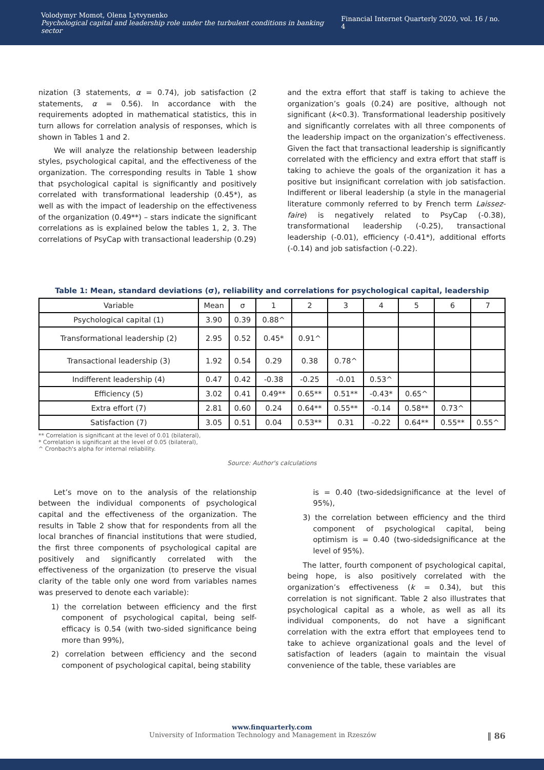Volodymyr Momot, Olena Lytvynenko
Psychological capital and leadership role under the turbulent conditions in banking sector
Financial Internet Quarterly 2020, vol. 16 / no. 4
nization (3 statements, α = 0.74), job satisfaction (2 statements, α = 0.56). In accordance with the requirements adopted in mathematical statistics, this in turn allows for correlation analysis of responses, which is shown in Tables 1 and 2.
We will analyze the relationship between leadership styles, psychological capital, and the effectiveness of the organization. The corresponding results in Table 1 show that psychological capital is significantly and positively correlated with transformational leadership (0.45*), as well as with the impact of leadership on the effectiveness of the organization (0.49**) – stars indicate the significant correlations as is explained below the tables 1, 2, 3. The correlations of PsyCap with transactional leadership (0.29)
and the extra effort that staff is taking to achieve the organization’s goals (0.24) are positive, although not significant (k<0.3). Transformational leadership positively and significantly correlates with all three components of the leadership impact on the organization’s effectiveness. Given the fact that transactional leadership is significantly correlated with the efficiency and extra effort that staff is taking to achieve the goals of the organization it has a positive but insignificant correlation with job satisfaction. Indifferent or liberal leadership (a style in the managerial literature commonly referred to by French term Laissez-faire) is negatively related to PsyCap (-0.38), transformational leadership (-0.25), transactional leadership (-0.01), efficiency (-0.41*), additional efforts (-0.14) and job satisfaction (-0.22).
Table 1: Mean, standard deviations (σ), reliability and correlations for psychological capital, leadership
| Variable | Mean | σ | 1 | 2 | 3 | 4 | 5 | 6 | 7 |
| --- | --- | --- | --- | --- | --- | --- | --- | --- | --- |
| Psychological capital (1) | 3.90 | 0.39 | 0.88^ | | | | | | |
| Transformational leadership (2) | 2.95 | 0.52 | 0.45* | 0.91^ | | | | | |
| Transactional leadership (3) | 1.92 | 0.54 | 0.29 | 0.38 | 0.78^ | | | | |
| Indifferent leadership (4) | 0.47 | 0.42 | -0.38 | -0.25 | -0.01 | 0.53^ | | | |
| Efficiency (5) | 3.02 | 0.41 | 0.49** | 0.65** | 0.51** | -0.43* | 0.65^ | | |
| Extra effort (7) | 2.81 | 0.60 | 0.24 | 0.64** | 0.55** | -0.14 | 0.58** | 0.73^ | |
| Satisfaction (7) | 3.05 | 0.51 | 0.04 | 0.53** | 0.31 | -0.22 | 0.64** | 0.55** | 0.55^ |
** Correlation is significant at the level of 0.01 (bilateral),
* Correlation is significant at the level of 0.05 (bilateral),
^ Cronbach's alpha for internal reliability.
Source: Author's calculations
Let’s move on to the analysis of the relationship between the individual components of psychological capital and the effectiveness of the organization. The results in Table 2 show that for respondents from all the local branches of financial institutions that were studied, the first three components of psychological capital are positively and significantly correlated with the effectiveness of the organization (to preserve the visual clarity of the table only one word from variables names was preserved to denote each variable):
1) the correlation between efficiency and the first component of psychological capital, being self-efficacy is 0.54 (with two-sided significance being more than 99%),
2) correlation between efficiency and the second component of psychological capital, being stability
is = 0.40 (two-sidedsignificance at the level of 95%),
3) the correlation between efficiency and the third component of psychological capital, being optimism is = 0.40 (two-sidedsignificance at the level of 95%).
The latter, fourth component of psychological capital, being hope, is also positively correlated with the organization’s effectiveness (k = 0.34), but this correlation is not significant. Table 2 also illustrates that psychological capital as a whole, as well as all its individual components, do not have a significant correlation with the extra effort that employees tend to take to achieve organizational goals and the level of satisfaction of leaders (again to maintain the visual convenience of the table, these variables are
www.finquarterly.com
University of Information Technology and Management in Rzeszów ‖ 86